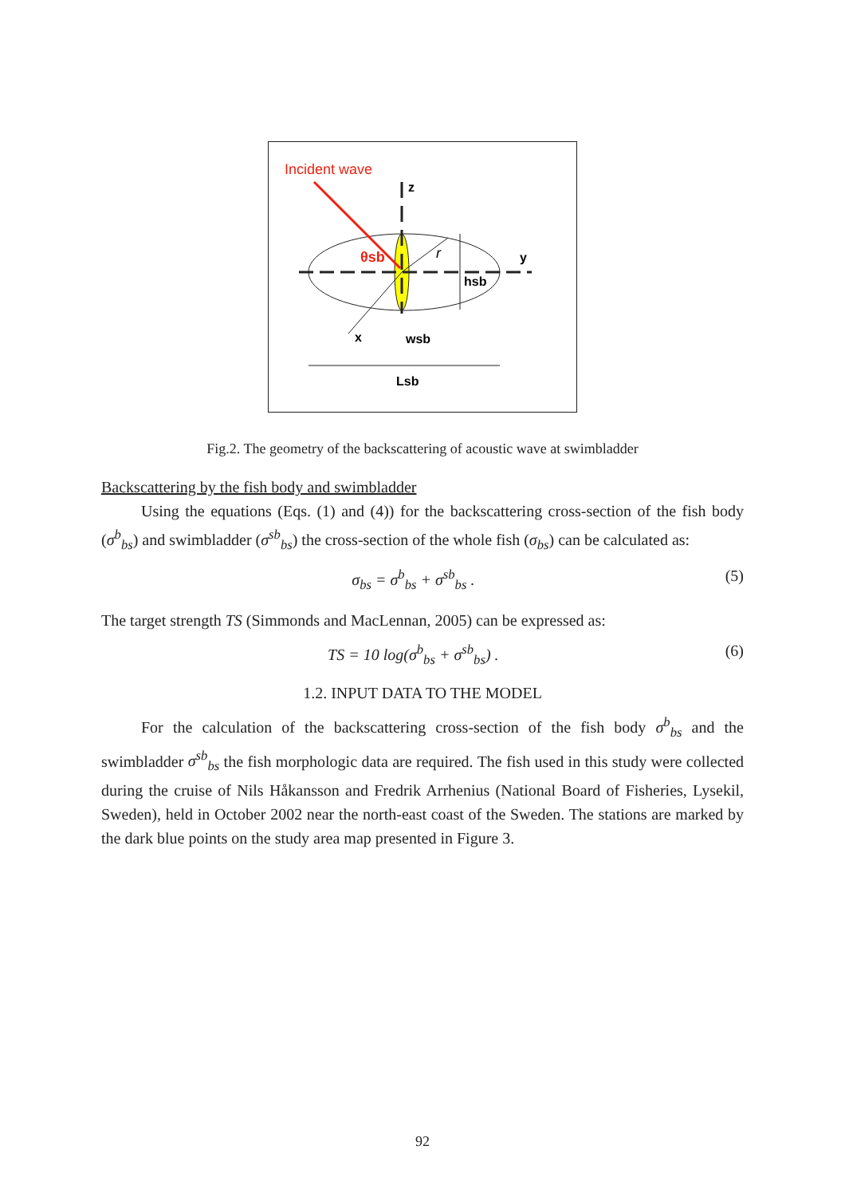Incident wave
z
y
x
θsb
r
hsb
wsb
Lsb
Fig.2. The geometry of the backscattering of acoustic wave at swimbladder
Backscattering by the fish body and swimbladder
Using the equations (Eqs. (1) and (4)) for the backscattering cross-section of the fish body (σ<sup>b</sup><sub>bs</sub>) and swimbladder (σ<sup>sb</sup><sub>bs</sub>) the cross-section of the whole fish (σ<sub>bs</sub>) can be calculated as:
σ<sub>bs</sub> = σ<sup>b</sup><sub>bs</sub> + σ<sup>sb</sup><sub>bs</sub> . (5)
The target strength TS (Simmonds and MacLennan, 2005) can be expressed as:
TS = 10 log(σ<sup>b</sup><sub>bs</sub> + σ<sup>sb</sup><sub>bs</sub>) . (6)
1.2. INPUT DATA TO THE MODEL
For the calculation of the backscattering cross-section of the fish body σ<sup>b</sup><sub>bs</sub> and the swimbladder σ<sup>sb</sup><sub>bs</sub> the fish morphologic data are required. The fish used in this study were collected during the cruise of Nils Håkansson and Fredrik Arrhenius (National Board of Fisheries, Lysekil, Sweden), held in October 2002 near the north-east coast of the Sweden. The stations are marked by the dark blue points on the study area map presented in Figure 3.
92